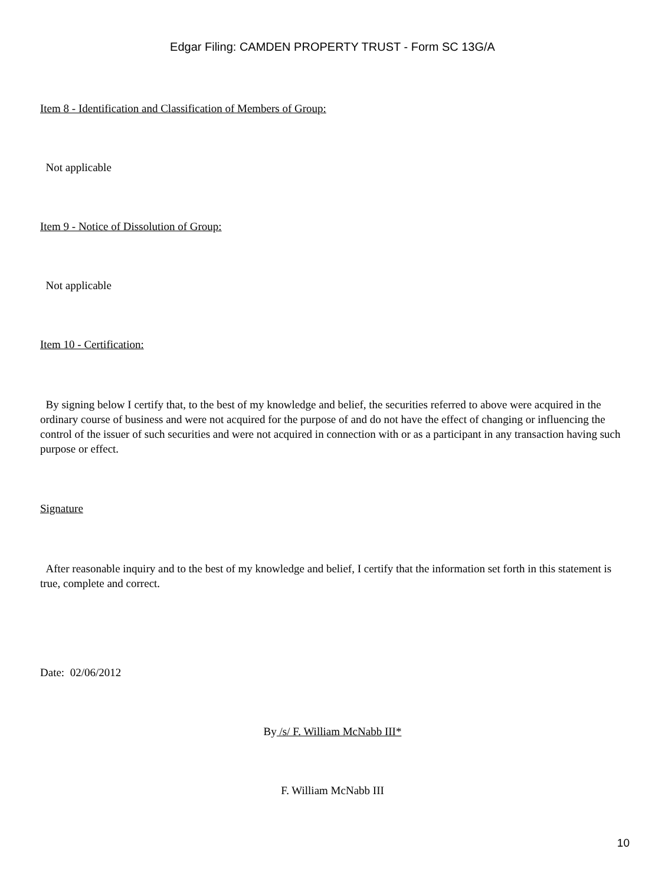Edgar Filing: CAMDEN PROPERTY TRUST - Form SC 13G/A
Item 8 - Identification and Classification of Members of Group:
Not applicable
Item 9 - Notice of Dissolution of Group:
Not applicable
Item 10 - Certification:
By signing below I certify that, to the best of my knowledge and belief, the securities referred to above were acquired in the ordinary course of business and were not acquired for the purpose of and do not have the effect of changing or influencing the control of the issuer of such securities and were not acquired in connection with or as a participant in any transaction having such purpose or effect.
Signature
After reasonable inquiry and to the best of my knowledge and belief, I certify that the information set forth in this statement is true, complete and correct.
Date: 02/06/2012
By /s/ F. William McNabb III*
F. William McNabb III
10